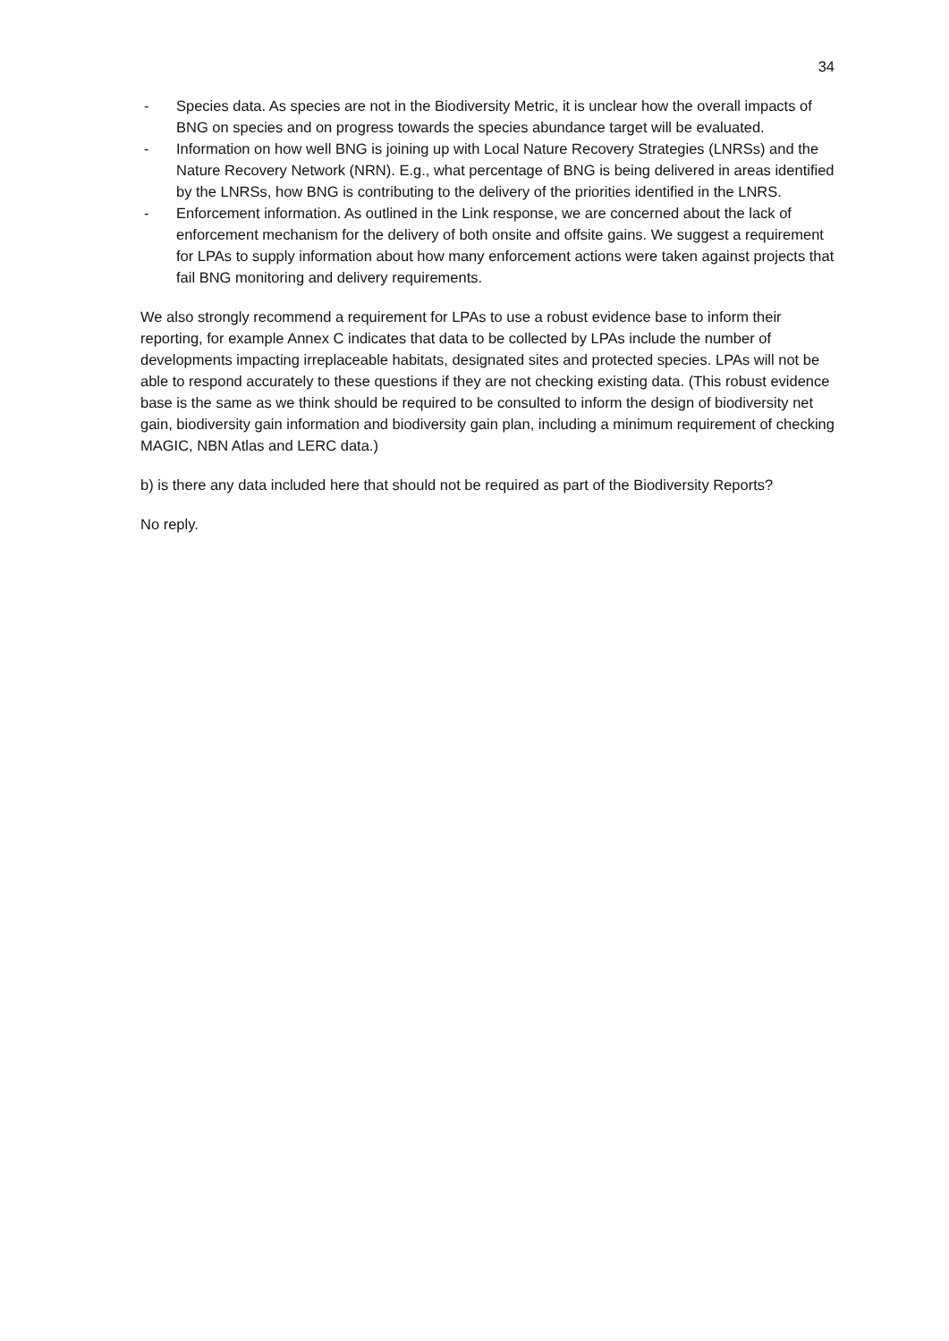34
- Species data. As species are not in the Biodiversity Metric, it is unclear how the overall impacts of BNG on species and on progress towards the species abundance target will be evaluated.
- Information on how well BNG is joining up with Local Nature Recovery Strategies (LNRSs) and the Nature Recovery Network (NRN). E.g., what percentage of BNG is being delivered in areas identified by the LNRSs, how BNG is contributing to the delivery of the priorities identified in the LNRS.
- Enforcement information. As outlined in the Link response, we are concerned about the lack of enforcement mechanism for the delivery of both onsite and offsite gains. We suggest a requirement for LPAs to supply information about how many enforcement actions were taken against projects that fail BNG monitoring and delivery requirements.
We also strongly recommend a requirement for LPAs to use a robust evidence base to inform their reporting, for example Annex C indicates that data to be collected by LPAs include the number of developments impacting irreplaceable habitats, designated sites and protected species. LPAs will not be able to respond accurately to these questions if they are not checking existing data. (This robust evidence base is the same as we think should be required to be consulted to inform the design of biodiversity net gain, biodiversity gain information and biodiversity gain plan, including a minimum requirement of checking MAGIC, NBN Atlas and LERC data.)
b) is there any data included here that should not be required as part of the Biodiversity Reports?
No reply.